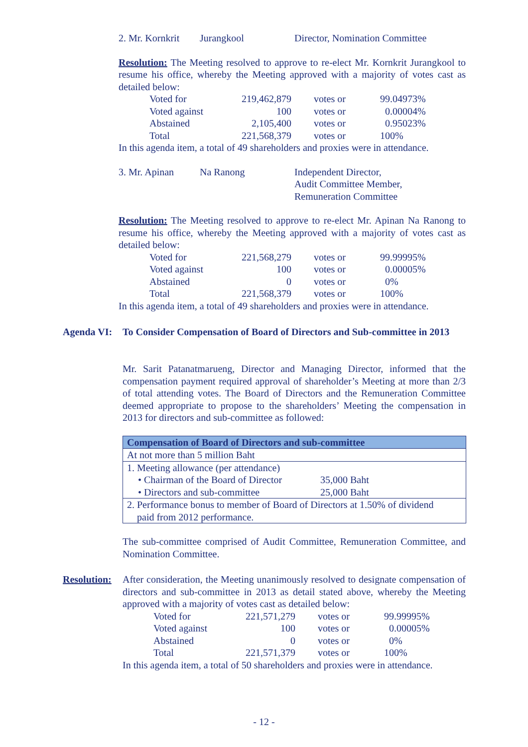2. Mr. Kornkrit Jurangkool Director, Nomination Committee
Resolution: The Meeting resolved to approve to re-elect Mr. Kornkrit Jurangkool to resume his office, whereby the Meeting approved with a majority of votes cast as detailed below:
| Voted for | 219,462,879 | votes or | 99.04973% |
| Voted against | 100 | votes or | 0.00004% |
| Abstained | 2,105,400 | votes or | 0.95023% |
| Total | 221,568,379 | votes or | 100% |
In this agenda item, a total of 49 shareholders and proxies were in attendance.
3. Mr. Apinan Na Ranong Independent Director,
Audit Committee Member,
Remuneration Committee
Resolution: The Meeting resolved to approve to re-elect Mr. Apinan Na Ranong to resume his office, whereby the Meeting approved with a majority of votes cast as detailed below:
| Voted for | 221,568,279 | votes or | 99.99995% |
| Voted against | 100 | votes or | 0.00005% |
| Abstained | 0 | votes or | 0% |
| Total | 221,568,379 | votes or | 100% |
In this agenda item, a total of 49 shareholders and proxies were in attendance.
Agenda VI: To Consider Compensation of Board of Directors and Sub-committee in 2013
Mr. Sarit Patanatmarueng, Director and Managing Director, informed that the compensation payment required approval of shareholder’s Meeting at more than 2/3 of total attending votes. The Board of Directors and the Remuneration Committee deemed appropriate to propose to the shareholders’ Meeting the compensation in 2013 for directors and sub-committee as followed:
| Compensation of Board of Directors and sub-committee | |
| --- | --- |
| At not more than 5 million Baht | |
| 1. Meeting allowance (per attendance) | |
| • Chairman of the Board of Director | 35,000 Baht |
| • Directors and sub-committee | 25,000 Baht |
| 2. Performance bonus to member of Board of Directors at 1.50% of dividend paid from 2012 performance. | |
The sub-committee comprised of Audit Committee, Remuneration Committee, and Nomination Committee.
Resolution:
After consideration, the Meeting unanimously resolved to designate compensation of directors and sub-committee in 2013 as detail stated above, whereby the Meeting approved with a majority of votes cast as detailed below:
| Voted for | 221,571,279 | votes or | 99.99995% |
| Voted against | 100 | votes or | 0.00005% |
| Abstained | 0 | votes or | 0% |
| Total | 221,571,379 | votes or | 100% |
In this agenda item, a total of 50 shareholders and proxies were in attendance.
- 12 -